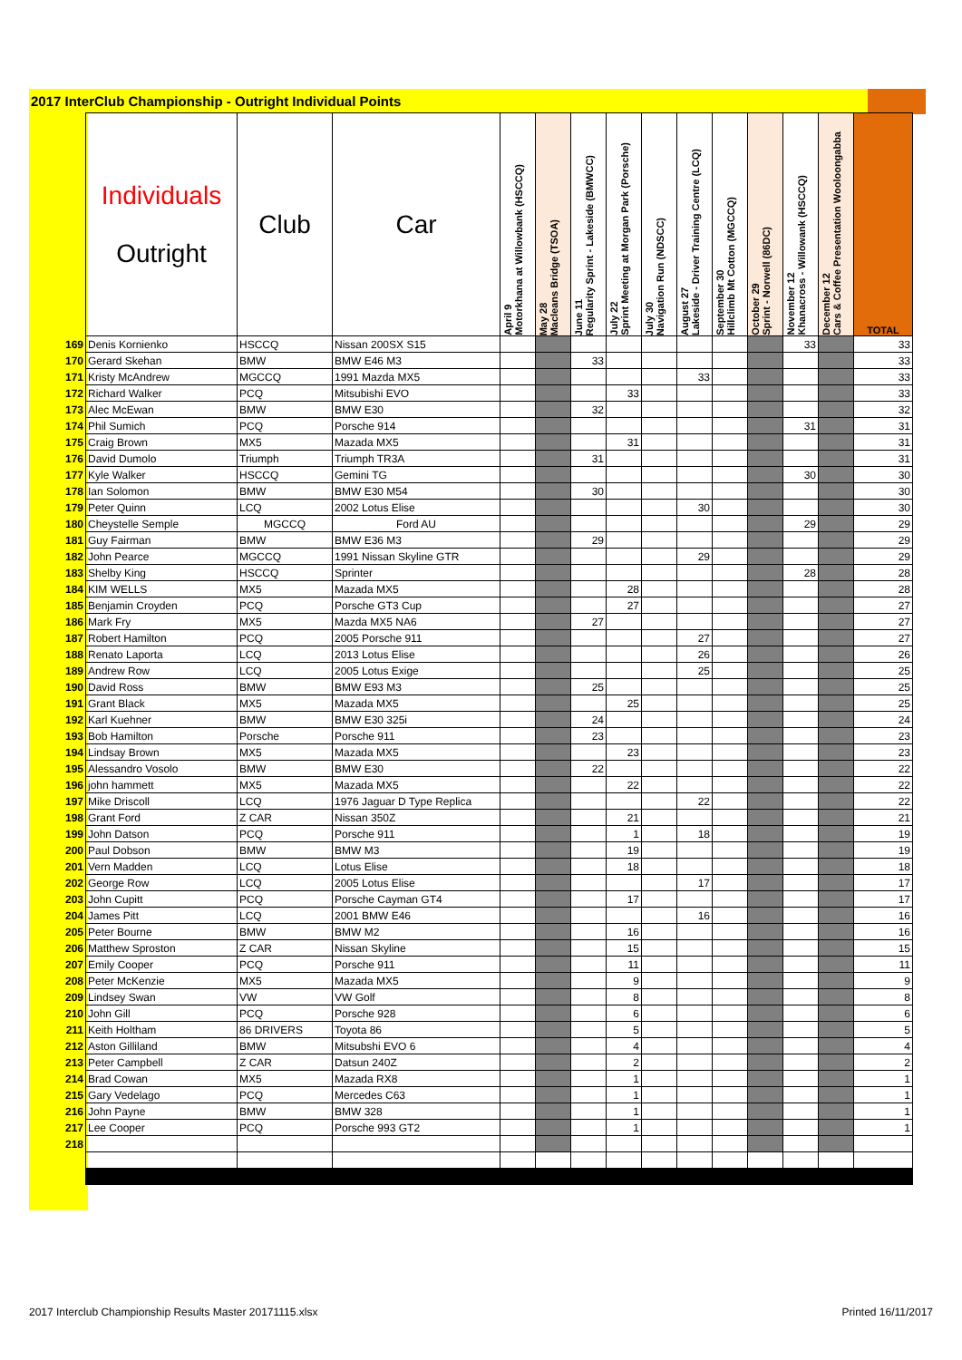2017 InterClub Championship - Outright Individual Points
| | Individuals Outright | Club | Car | April 9 Motorkhana at Willowbank (HSCCQ) | May 28 Macleans Bridge (TSOA) | June 11 Regularity Sprint - Lakeside (BMWCC) | July 22 Sprint Meeting at Morgan Park (Porsche) | July 30 Navigation Run (NDSCC) | August 27 Lakeside - Driver Training Centre (LCQ) | September 30 Hillclimb Mt Cotton (MGCCQ) | October 29 Sprint - Norwell (86DC) | November 12 Khanacross - Willowank (HSCCQ) | December 12 Cars & Coffee Presentation Wooloongabba | TOTAL |
| 169 | Denis Kornienko | HSCCQ | Nissan 200SX S15 | | | | | | | | | 33 | | 33 |
| 170 | Gerard Skehan | BMW | BMW E46 M3 | | | 33 | | | | | | | | 33 |
| 171 | Kristy McAndrew | MGCCQ | 1991 Mazda MX5 | | | | | | 33 | | | | | 33 |
| 172 | Richard Walker | PCQ | Mitsubishi EVO | | | | 33 | | | | | | | 33 |
| 173 | Alec McEwan | BMW | BMW E30 | | | 32 | | | | | | | | 32 |
| 174 | Phil Sumich | PCQ | Porsche 914 | | | | | | | | | 31 | | 31 |
| 175 | Craig Brown | MX5 | Mazada MX5 | | | | 31 | | | | | | | 31 |
| 176 | David Dumolo | Triumph | Triumph TR3A | | | 31 | | | | | | | | 31 |
| 177 | Kyle Walker | HSCCQ | Gemini TG | | | | | | | | | 30 | | 30 |
| 178 | Ian Solomon | BMW | BMW E30 M54 | | | 30 | | | | | | | | 30 |
| 179 | Peter Quinn | LCQ | 2002 Lotus Elise | | | | | | 30 | | | | | 30 |
| 180 | Cheystelle Semple | MGCCQ | Ford AU | | | | | | | | | 29 | | 29 |
| 181 | Guy Fairman | BMW | BMW E36 M3 | | | 29 | | | | | | | | 29 |
| 182 | John Pearce | MGCCQ | 1991 Nissan Skyline GTR | | | | | | 29 | | | | | 29 |
| 183 | Shelby King | HSCCQ | Sprinter | | | | | | | | | 28 | | 28 |
| 184 | KIM WELLS | MX5 | Mazada MX5 | | | | 28 | | | | | | | 28 |
| 185 | Benjamin Croyden | PCQ | Porsche GT3 Cup | | | | 27 | | | | | | | 27 |
| 186 | Mark Fry | MX5 | Mazda MX5 NA6 | | | 27 | | | | | | | | 27 |
| 187 | Robert Hamilton | PCQ | 2005 Porsche 911 | | | | | | 27 | | | | | 27 |
| 188 | Renato Laporta | LCQ | 2013 Lotus Elise | | | | | | 26 | | | | | 26 |
| 189 | Andrew Row | LCQ | 2005 Lotus Exige | | | | | | 25 | | | | | 25 |
| 190 | David Ross | BMW | BMW E93 M3 | | | 25 | | | | | | | | 25 |
| 191 | Grant Black | MX5 | Mazada MX5 | | | | 25 | | | | | | | 25 |
| 192 | Karl Kuehner | BMW | BMW E30 325i | | | 24 | | | | | | | | 24 |
| 193 | Bob Hamilton | Porsche | Porsche 911 | | | 23 | | | | | | | | 23 |
| 194 | Lindsay Brown | MX5 | Mazada MX5 | | | | 23 | | | | | | | 23 |
| 195 | Alessandro Vosolo | BMW | BMW E30 | | | 22 | | | | | | | | 22 |
| 196 | john hammett | MX5 | Mazada MX5 | | | | 22 | | | | | | | 22 |
| 197 | Mike Driscoll | LCQ | 1976 Jaguar D Type Replica | | | | | | 22 | | | | | 22 |
| 198 | Grant Ford | Z CAR | Nissan 350Z | | | | 21 | | | | | | | 21 |
| 199 | John Datson | PCQ | Porsche 911 | | | | 1 | | 18 | | | | | 19 |
| 200 | Paul Dobson | BMW | BMW M3 | | | | 19 | | | | | | | 19 |
| 201 | Vern Madden | LCQ | Lotus Elise | | | | 18 | | | | | | | 18 |
| 202 | George Row | LCQ | 2005 Lotus Elise | | | | | | 17 | | | | | 17 |
| 203 | John Cupitt | PCQ | Porsche Cayman GT4 | | | | 17 | | | | | | | 17 |
| 204 | James Pitt | LCQ | 2001 BMW E46 | | | | | | 16 | | | | | 16 |
| 205 | Peter Bourne | BMW | BMW M2 | | | | 16 | | | | | | | 16 |
| 206 | Matthew Sproston | Z CAR | Nissan Skyline | | | | 15 | | | | | | | 15 |
| 207 | Emily Cooper | PCQ | Porsche 911 | | | | 11 | | | | | | | 11 |
| 208 | Peter McKenzie | MX5 | Mazada MX5 | | | | 9 | | | | | | | 9 |
| 209 | Lindsey Swan | VW | VW Golf | | | | 8 | | | | | | | 8 |
| 210 | John Gill | PCQ | Porsche 928 | | | | 6 | | | | | | | 6 |
| 211 | Keith Holtham | 86 DRIVERS | Toyota 86 | | | | 5 | | | | | | | 5 |
| 212 | Aston Gilliland | BMW | Mitsubshi EVO 6 | | | | 4 | | | | | | | 4 |
| 213 | Peter Campbell | Z CAR | Datsun 240Z | | | | 2 | | | | | | | 2 |
| 214 | Brad Cowan | MX5 | Mazada RX8 | | | | 1 | | | | | | | 1 |
| 215 | Gary Vedelago | PCQ | Mercedes C63 | | | | 1 | | | | | | | 1 |
| 216 | John Payne | BMW | BMW 328 | | | | 1 | | | | | | | 1 |
| 217 | Lee Cooper | PCQ | Porsche 993 GT2 | | | | 1 | | | | | | | 1 |
| 218 | | | | | | | | | | | | | | |
2017 Interclub Championship Results Master 20171115.xlsx
Printed 16/11/2017